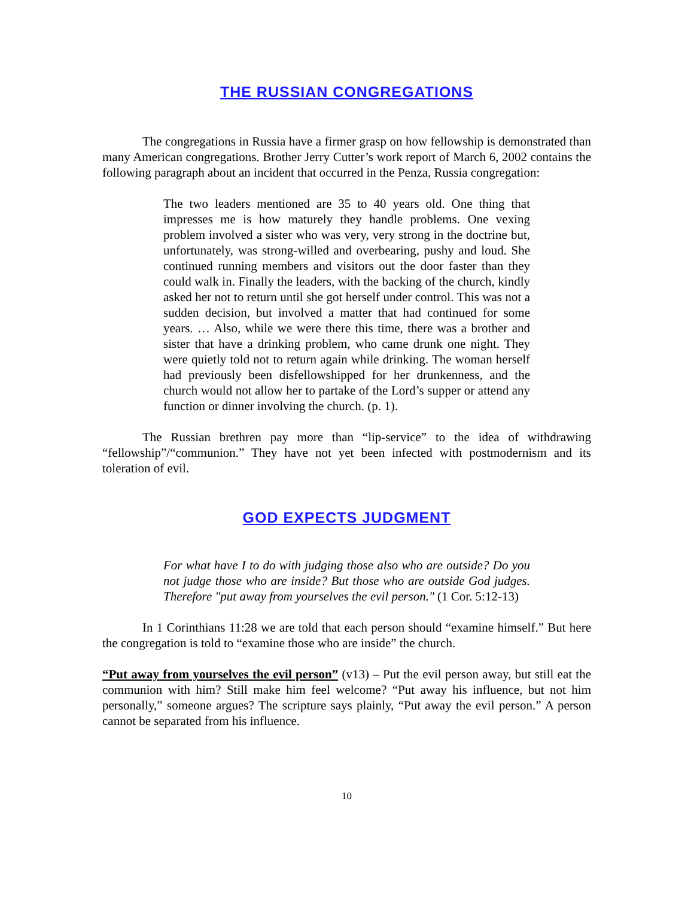THE RUSSIAN CONGREGATIONS
The congregations in Russia have a firmer grasp on how fellowship is demonstrated than many American congregations. Brother Jerry Cutter’s work report of March 6, 2002 contains the following paragraph about an incident that occurred in the Penza, Russia congregation:
The two leaders mentioned are 35 to 40 years old. One thing that impresses me is how maturely they handle problems. One vexing problem involved a sister who was very, very strong in the doctrine but, unfortunately, was strong-willed and overbearing, pushy and loud. She continued running members and visitors out the door faster than they could walk in. Finally the leaders, with the backing of the church, kindly asked her not to return until she got herself under control. This was not a sudden decision, but involved a matter that had continued for some years. … Also, while we were there this time, there was a brother and sister that have a drinking problem, who came drunk one night. They were quietly told not to return again while drinking. The woman herself had previously been disfellowshipped for her drunkenness, and the church would not allow her to partake of the Lord’s supper or attend any function or dinner involving the church. (p. 1).
The Russian brethren pay more than “lip-service” to the idea of withdrawing “fellowship”/“communion.” They have not yet been infected with postmodernism and its toleration of evil.
GOD EXPECTS JUDGMENT
For what have I to do with judging those also who are outside? Do you not judge those who are inside? But those who are outside God judges. Therefore "put away from yourselves the evil person." (1 Cor. 5:12-13)
In 1 Corinthians 11:28 we are told that each person should “examine himself.” But here the congregation is told to “examine those who are inside” the church.
“Put away from yourselves the evil person” (v13) – Put the evil person away, but still eat the communion with him? Still make him feel welcome? “Put away his influence, but not him personally,” someone argues? The scripture says plainly, “Put away the evil person.” A person cannot be separated from his influence.
10